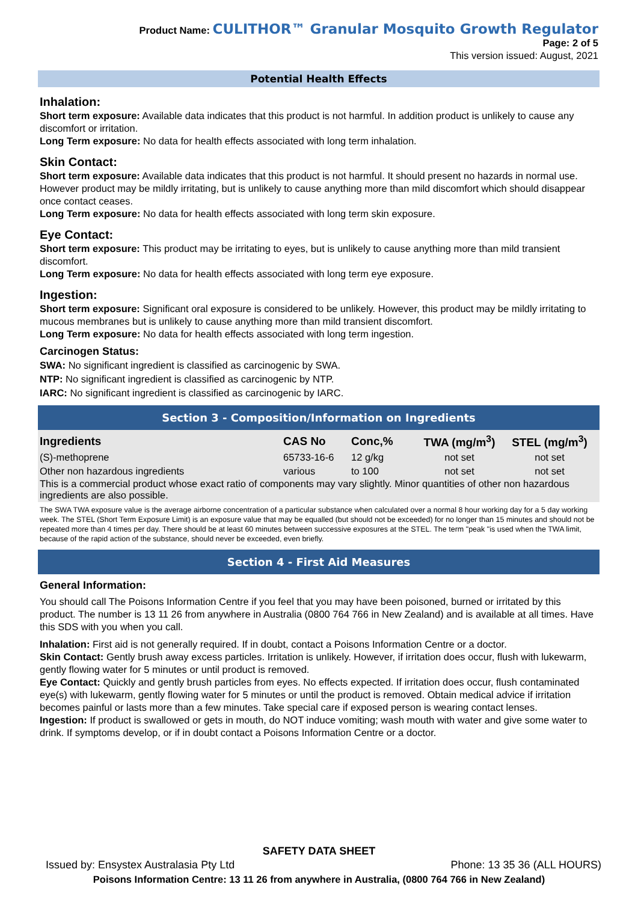Product Name: CULITHOR™ Granular Mosquito Growth Regulator
Page: 2 of 5
This version issued: August, 2021
Potential Health Effects
Inhalation:
Short term exposure: Available data indicates that this product is not harmful. In addition product is unlikely to cause any discomfort or irritation.
Long Term exposure: No data for health effects associated with long term inhalation.
Skin Contact:
Short term exposure: Available data indicates that this product is not harmful. It should present no hazards in normal use. However product may be mildly irritating, but is unlikely to cause anything more than mild discomfort which should disappear once contact ceases.
Long Term exposure: No data for health effects associated with long term skin exposure.
Eye Contact:
Short term exposure: This product may be irritating to eyes, but is unlikely to cause anything more than mild transient discomfort.
Long Term exposure: No data for health effects associated with long term eye exposure.
Ingestion:
Short term exposure: Significant oral exposure is considered to be unlikely. However, this product may be mildly irritating to mucous membranes but is unlikely to cause anything more than mild transient discomfort.
Long Term exposure: No data for health effects associated with long term ingestion.
Carcinogen Status:
SWA: No significant ingredient is classified as carcinogenic by SWA.
NTP: No significant ingredient is classified as carcinogenic by NTP.
IARC: No significant ingredient is classified as carcinogenic by IARC.
Section 3 - Composition/Information on Ingredients
| Ingredients | CAS No | Conc,% | TWA (mg/m<sup>3</sup>) | STEL (mg/m<sup>3</sup>) |
| --- | --- | --- | --- | --- |
| (S)-methoprene | 65733-16-6 | 12 g/kg | not set | not set |
| Other non hazardous ingredients | various | to 100 | not set | not set |
This is a commercial product whose exact ratio of components may vary slightly. Minor quantities of other non hazardous ingredients are also possible.
The SWA TWA exposure value is the average airborne concentration of a particular substance when calculated over a normal 8 hour working day for a 5 day working week. The STEL (Short Term Exposure Limit) is an exposure value that may be equalled (but should not be exceeded) for no longer than 15 minutes and should not be repeated more than 4 times per day. There should be at least 60 minutes between successive exposures at the STEL. The term "peak "is used when the TWA limit, because of the rapid action of the substance, should never be exceeded, even briefly.
Section 4 - First Aid Measures
General Information:
You should call The Poisons Information Centre if you feel that you may have been poisoned, burned or irritated by this product. The number is 13 11 26 from anywhere in Australia (0800 764 766 in New Zealand) and is available at all times. Have this SDS with you when you call.
Inhalation: First aid is not generally required. If in doubt, contact a Poisons Information Centre or a doctor.
Skin Contact: Gently brush away excess particles. Irritation is unlikely. However, if irritation does occur, flush with lukewarm, gently flowing water for 5 minutes or until product is removed.
Eye Contact: Quickly and gently brush particles from eyes. No effects expected. If irritation does occur, flush contaminated eye(s) with lukewarm, gently flowing water for 5 minutes or until the product is removed. Obtain medical advice if irritation becomes painful or lasts more than a few minutes. Take special care if exposed person is wearing contact lenses.
Ingestion: If product is swallowed or gets in mouth, do NOT induce vomiting; wash mouth with water and give some water to drink. If symptoms develop, or if in doubt contact a Poisons Information Centre or a doctor.
SAFETY DATA SHEET
Issued by: Ensystex Australasia Pty Ltd Phone: 13 35 36 (ALL HOURS)
Poisons Information Centre: 13 11 26 from anywhere in Australia, (0800 764 766 in New Zealand)